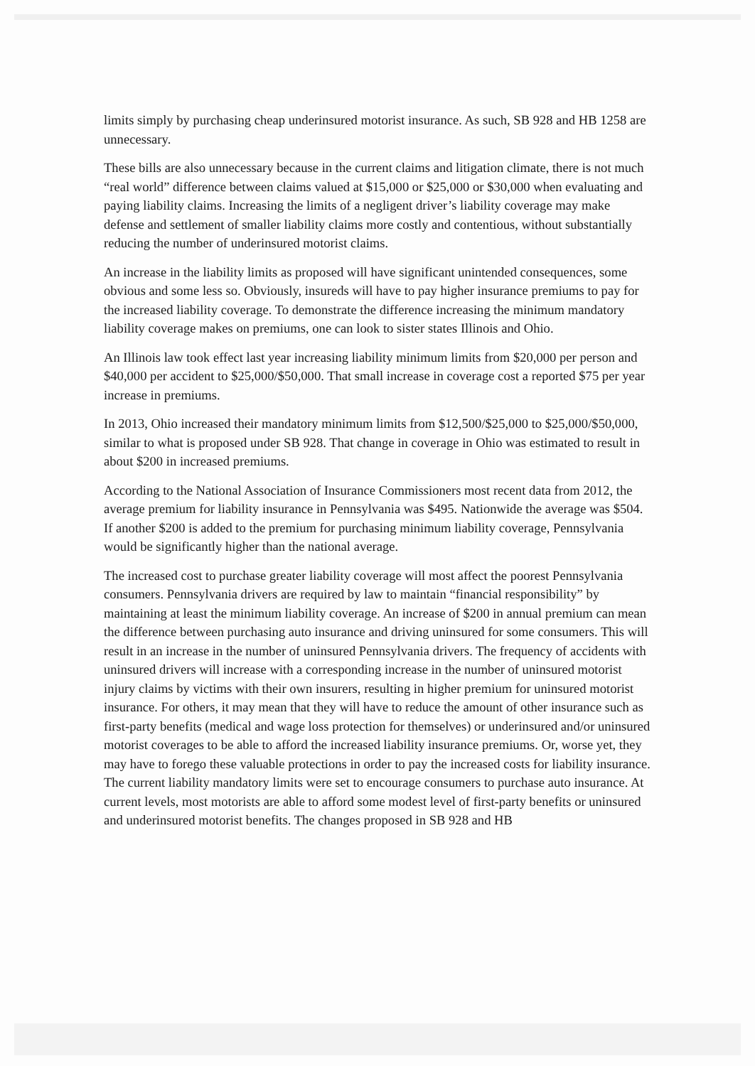limits simply by purchasing cheap underinsured motorist insurance. As such, SB 928 and HB 1258 are unnecessary.
These bills are also unnecessary because in the current claims and litigation climate, there is not much “real world” difference between claims valued at $15,000 or $25,000 or $30,000 when evaluating and paying liability claims. Increasing the limits of a negligent driver’s liability coverage may make defense and settlement of smaller liability claims more costly and contentious, without substantially reducing the number of underinsured motorist claims.
An increase in the liability limits as proposed will have significant unintended consequences, some obvious and some less so. Obviously, insureds will have to pay higher insurance premiums to pay for the increased liability coverage. To demonstrate the difference increasing the minimum mandatory liability coverage makes on premiums, one can look to sister states Illinois and Ohio.
An Illinois law took effect last year increasing liability minimum limits from $20,000 per person and $40,000 per accident to $25,000/$50,000. That small increase in coverage cost a reported $75 per year increase in premiums.
In 2013, Ohio increased their mandatory minimum limits from $12,500/$25,000 to $25,000/$50,000, similar to what is proposed under SB 928. That change in coverage in Ohio was estimated to result in about $200 in increased premiums.
According to the National Association of Insurance Commissioners most recent data from 2012, the average premium for liability insurance in Pennsylvania was $495. Nationwide the average was $504. If another $200 is added to the premium for purchasing minimum liability coverage, Pennsylvania would be significantly higher than the national average.
The increased cost to purchase greater liability coverage will most affect the poorest Pennsylvania consumers. Pennsylvania drivers are required by law to maintain “financial responsibility” by maintaining at least the minimum liability coverage. An increase of $200 in annual premium can mean the difference between purchasing auto insurance and driving uninsured for some consumers. This will result in an increase in the number of uninsured Pennsylvania drivers. The frequency of accidents with uninsured drivers will increase with a corresponding increase in the number of uninsured motorist injury claims by victims with their own insurers, resulting in higher premium for uninsured motorist insurance. For others, it may mean that they will have to reduce the amount of other insurance such as first-party benefits (medical and wage loss protection for themselves) or underinsured and/or uninsured motorist coverages to be able to afford the increased liability insurance premiums. Or, worse yet, they may have to forego these valuable protections in order to pay the increased costs for liability insurance. The current liability mandatory limits were set to encourage consumers to purchase auto insurance. At current levels, most motorists are able to afford some modest level of first-party benefits or uninsured and underinsured motorist benefits. The changes proposed in SB 928 and HB